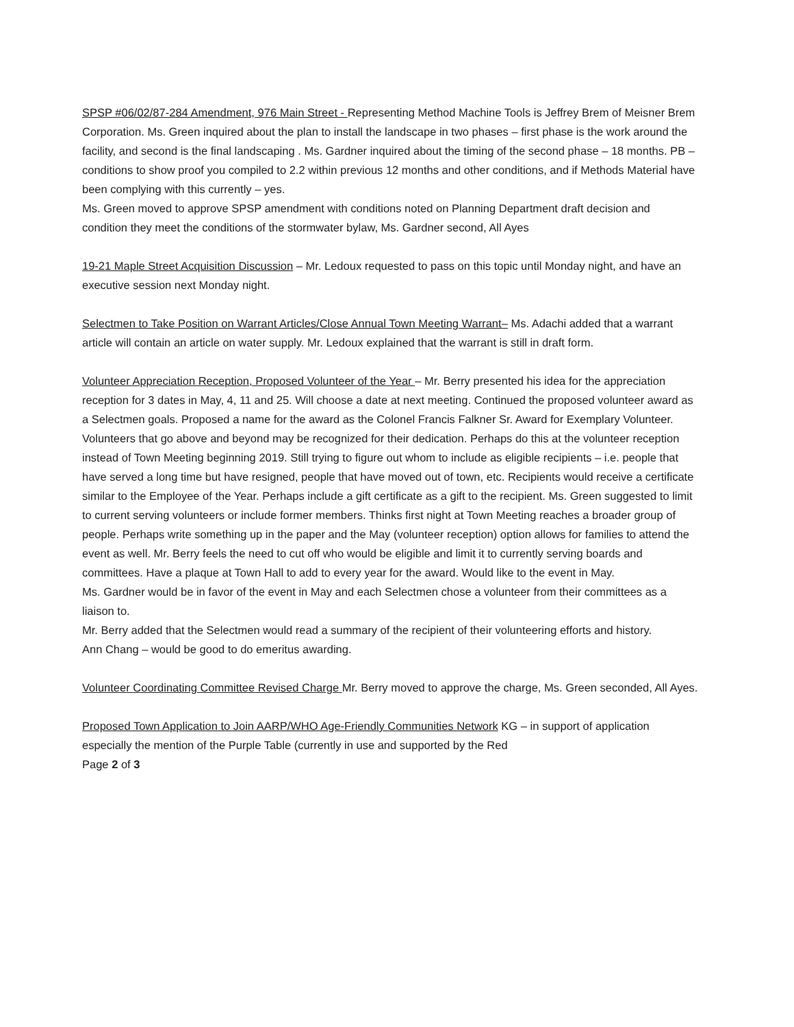SPSP #06/02/87-284 Amendment, 976 Main Street - Representing Method Machine Tools is Jeffrey Brem of Meisner Brem Corporation. Ms. Green inquired about the plan to install the landscape in two phases – first phase is the work around the facility, and second is the final landscaping . Ms. Gardner inquired about the timing of the second phase – 18 months. PB – conditions to show proof you compiled to 2.2 within previous 12 months and other conditions, and if Methods Material have been complying with this currently – yes.
Ms. Green moved to approve SPSP amendment with conditions noted on Planning Department draft decision and condition they meet the conditions of the stormwater bylaw, Ms. Gardner second, All Ayes
19-21 Maple Street Acquisition Discussion – Mr. Ledoux requested to pass on this topic until Monday night, and have an executive session next Monday night.
Selectmen to Take Position on Warrant Articles/Close Annual Town Meeting Warrant– Ms. Adachi added that a warrant article will contain an article on water supply. Mr. Ledoux explained that the warrant is still in draft form.
Volunteer Appreciation Reception, Proposed Volunteer of the Year – Mr. Berry presented his idea for the appreciation reception for 3 dates in May, 4, 11 and 25. Will choose a date at next meeting. Continued the proposed volunteer award as a Selectmen goals. Proposed a name for the award as the Colonel Francis Falkner Sr. Award for Exemplary Volunteer. Volunteers that go above and beyond may be recognized for their dedication. Perhaps do this at the volunteer reception instead of Town Meeting beginning 2019. Still trying to figure out whom to include as eligible recipients – i.e. people that have served a long time but have resigned, people that have moved out of town, etc. Recipients would receive a certificate similar to the Employee of the Year. Perhaps include a gift certificate as a gift to the recipient. Ms. Green suggested to limit to current serving volunteers or include former members. Thinks first night at Town Meeting reaches a broader group of people. Perhaps write something up in the paper and the May (volunteer reception) option allows for families to attend the event as well. Mr. Berry feels the need to cut off who would be eligible and limit it to currently serving boards and committees. Have a plaque at Town Hall to add to every year for the award. Would like to the event in May.
Ms. Gardner would be in favor of the event in May and each Selectmen chose a volunteer from their committees as a liaison to.
Mr. Berry added that the Selectmen would read a summary of the recipient of their volunteering efforts and history.
Ann Chang – would be good to do emeritus awarding.
Volunteer Coordinating Committee Revised Charge Mr. Berry moved to approve the charge, Ms. Green seconded, All Ayes.
Proposed Town Application to Join AARP/WHO Age-Friendly Communities Network KG – in support of application especially the mention of the Purple Table (currently in use and supported by the Red
Page 2 of 3